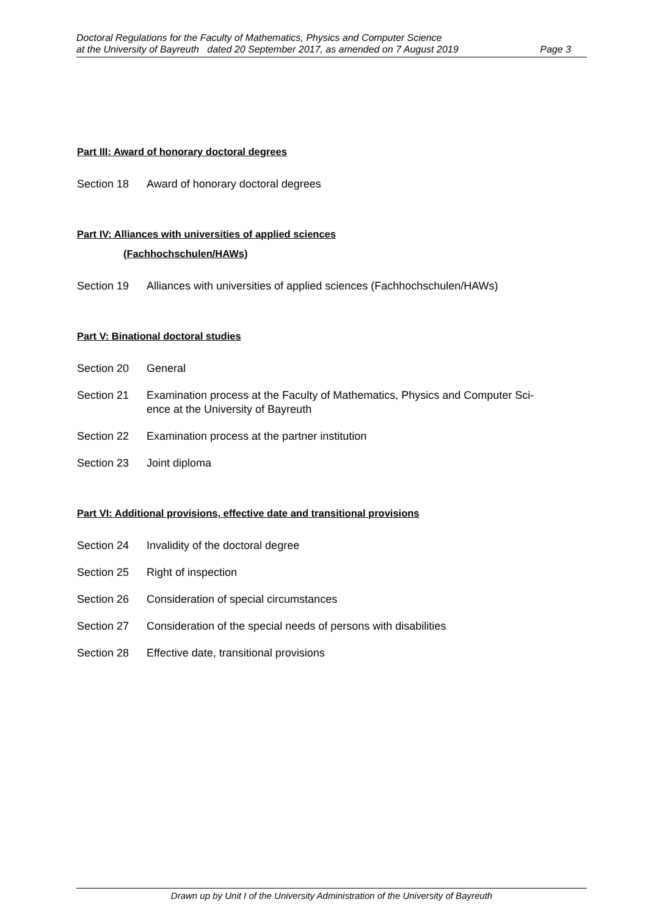Doctoral Regulations for the Faculty of Mathematics, Physics and Computer Science
at the University of Bayreuth dated 20 September 2017, as amended on 7 August 2019 Page 3
Part III: Award of honorary doctoral degrees
Section 18 Award of honorary doctoral degrees
Part IV: Alliances with universities of applied sciences
(Fachhochschulen/HAWs)
Section 19 Alliances with universities of applied sciences (Fachhochschulen/HAWs)
Part V: Binational doctoral studies
Section 20 General
Section 21 Examination process at the Faculty of Mathematics, Physics and Computer Sci-
ence at the University of Bayreuth
Section 22 Examination process at the partner institution
Section 23 Joint diploma
Part VI: Additional provisions, effective date and transitional provisions
Section 24 Invalidity of the doctoral degree
Section 25 Right of inspection
Section 26 Consideration of special circumstances
Section 27 Consideration of the special needs of persons with disabilities
Section 28 Effective date, transitional provisions
Drawn up by Unit I of the University Administration of the University of Bayreuth